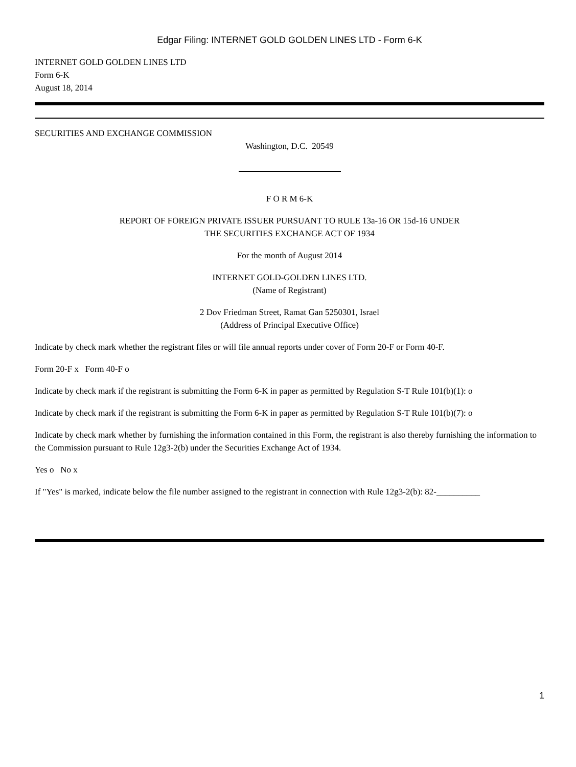Edgar Filing: INTERNET GOLD GOLDEN LINES LTD - Form 6-K
INTERNET GOLD GOLDEN LINES LTD
Form 6-K
August 18, 2014
SECURITIES AND EXCHANGE COMMISSION
Washington, D.C. 20549
F O R M 6-K
REPORT OF FOREIGN PRIVATE ISSUER PURSUANT TO RULE 13a-16 OR 15d-16 UNDER
THE SECURITIES EXCHANGE ACT OF 1934
For the month of August 2014
INTERNET GOLD-GOLDEN LINES LTD.
(Name of Registrant)
2 Dov Friedman Street, Ramat Gan 5250301, Israel
(Address of Principal Executive Office)
Indicate by check mark whether the registrant files or will file annual reports under cover of Form 20-F or Form 40-F.
Form 20-F x Form 40-F o
Indicate by check mark if the registrant is submitting the Form 6-K in paper as permitted by Regulation S-T Rule 101(b)(1): o
Indicate by check mark if the registrant is submitting the Form 6-K in paper as permitted by Regulation S-T Rule 101(b)(7): o
Indicate by check mark whether by furnishing the information contained in this Form, the registrant is also thereby furnishing the information to the Commission pursuant to Rule 12g3-2(b) under the Securities Exchange Act of 1934.
Yes o No x
If "Yes" is marked, indicate below the file number assigned to the registrant in connection with Rule 12g3-2(b): 82-__________
1